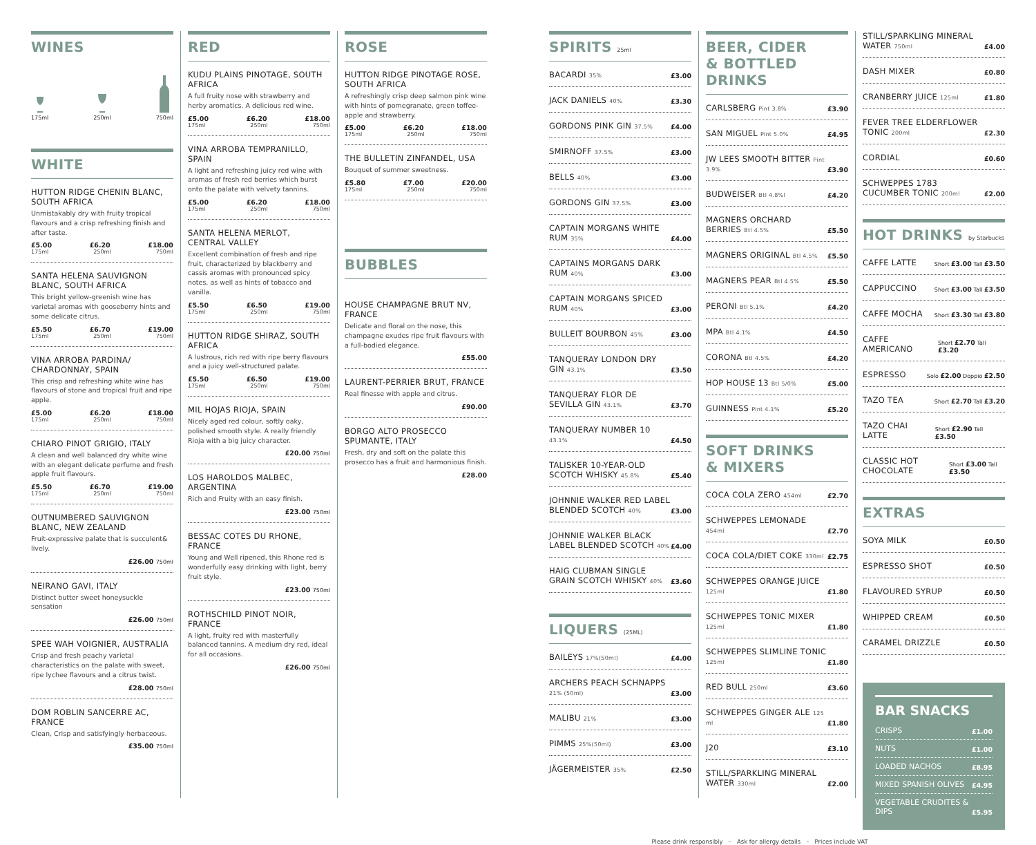WINES
175ml
250ml
750ml
WHITE
HUTTON RIDGE CHENIN BLANC, SOUTH AFRICA
Unmistakably dry with fruity tropical flavours and a crisp refreshing finish and after taste.
£5.00 £6.20 £18.00
175ml 250ml 750ml
SANTA HELENA SAUVIGNON BLANC, SOUTH AFRICA
This bright yellow-greenish wine has varietal aromas with gooseberry hints and some delicate citrus.
£5.50 £6.70 £19.00
175ml 250ml 750ml
VINA ARROBA PARDINA/ CHARDONNAY, SPAIN
This crisp and refreshing white wine has flavours of stone and tropical fruit and ripe apple.
£5.00 £6.20 £18.00
175ml 250ml 750ml
CHIARO PINOT GRIGIO, ITALY
A clean and well balanced dry white wine with an elegant delicate perfume and fresh apple fruit flavours.
£5.50 £6.70 £19.00
175ml 250ml 750ml
OUTNUMBERED SAUVIGNON BLANC, NEW ZEALAND
Fruit-expressive palate that is succulent& lively.
£26.00 750ml
NEIRANO GAVI, ITALY
Distinct butter sweet honeysuckle sensation
£26.00 750ml
SPEE WAH VOIGNIER, AUSTRALIA
Crisp and fresh peachy varietal characteristics on the palate with sweet, ripe lychee flavours and a citrus twist.
£28.00 750ml
DOM ROBLIN SANCERRE AC, FRANCE
Clean, Crisp and satisfyingly herbaceous.
£35.00 750ml
RED
KUDU PLAINS PINOTAGE, SOUTH AFRICA
A full fruity nose with strawberry and herby aromatics. A delicious red wine.
£5.00 £6.20 £18.00
175ml 250ml 750ml
VINA ARROBA TEMPRANILLO, SPAIN
A light and refreshing juicy red wine with aromas of fresh red berries which burst onto the palate with velvety tannins.
£5.00 £6.20 £18.00
175ml 250ml 750ml
SANTA HELENA MERLOT, CENTRAL VALLEY
Excellent combination of fresh and ripe fruit, characterized by blackberry and cassis aromas with pronounced spicy notes, as well as hints of tobacco and vanilla.
£5.50 £6.50 £19.00
175ml 250ml 750ml
HUTTON RIDGE SHIRAZ, SOUTH AFRICA
A lustrous, rich red with ripe berry flavours and a juicy well-structured palate.
£5.50 £6.50 £19.00
175ml 250ml 750ml
MIL HOJAS RIOJA, SPAIN
Nicely aged red colour, softly oaky, polished smooth style. A really friendly Rioja with a big juicy character.
£20.00 750ml
LOS HAROLDOS MALBEC, ARGENTINA
Rich and Fruity with an easy finish.
£23.00 750ml
BESSAC COTES DU RHONE, FRANCE
Young and Well ripened, this Rhone red is wonderfully easy drinking with light, berry fruit style.
£23.00 750ml
ROTHSCHILD PINOT NOIR, FRANCE
A light, fruity red with masterfully balanced tannins. A medium dry red, ideal for all occasions.
£26.00 750ml
ROSE
HUTTON RIDGE PINOTAGE ROSE, SOUTH AFRICA
A refreshingly crisp deep salmon pink wine with hints of pomegranate, green toffee-apple and strawberry.
£5.00 £6.20 £18.00
175ml 250ml 750ml
THE BULLETIN ZINFANDEL, USA
Bouquet of summer sweetness.
£5.80 £7.00 £20.00
175ml 250ml 750ml
BUBBLES
HOUSE CHAMPAGNE BRUT NV, FRANCE
Delicate and floral on the nose, this champagne exudes ripe fruit flavours with a full-bodied elegance.
£55.00
LAURENT-PERRIER BRUT, FRANCE
Real finesse with apple and citrus.
£90.00
BORGO ALTO PROSECCO SPUMANTE, ITALY
Fresh, dry and soft on the palate this prosecco has a fruit and harmonious finish.
£28.00
SPIRITS 25ml
BACARDI 35% £3.00
JACK DANIELS 40% £3.30
GORDONS PINK GIN 37.5% £4.00
SMIRNOFF 37.5% £3.00
BELLS 40% £3.00
GORDONS GIN 37.5% £3.00
CAPTAIN MORGANS WHITE RUM 35% £4.00
CAPTAINS MORGANS DARK RUM 40% £3.00
CAPTAIN MORGANS SPICED RUM 40% £3.00
BULLEIT BOURBON 45% £3.00
TANQUERAY LONDON DRY GIN 43.1% £3.50
TANQUERAY FLOR DE SEVILLA GIN 43.1% £3.70
TANQUERAY NUMBER 10 43.1% £4.50
TALISKER 10-YEAR-OLD SCOTCH WHISKY 45.8% £5.40
JOHNNIE WALKER RED LABEL BLENDED SCOTCH 40% £3.00
JOHNNIE WALKER BLACK LABEL BLENDED SCOTCH 40% £4.00
HAIG CLUBMAN SINGLE GRAIN SCOTCH WHISKY 40% £3.60
LIQUERS (25ML)
BAILEYS 17%(50ml) £4.00
ARCHERS PEACH SCHNAPPS 21% (50ml) £3.00
MALIBU 21% £3.00
PIMMS 25%(50ml) £3.00
JÄGERMEISTER 35% £2.50
BEER, CIDER
& BOTTLED DRINKS
CARLSBERG Pint 3.8% £3.90
SAN MIGUEL Pint 5.0% £4.95
JW LEES SMOOTH BITTER Pint 3.9% £3.90
BUDWEISER Btl 4.8%l £4.20
MAGNERS ORCHARD BERRIES Btl 4.5% £5.50
MAGNERS ORIGINAL Btl 4.5% £5.50
MAGNERS PEAR Btl 4.5% £5.50
PERONI Btl 5.1% £4.20
MPA Btl 4.1% £4.50
CORONA Btl 4.5% £4.20
HOP HOUSE 13 Btl 5/0% £5.00
GUINNESS Pint 4.1% £5.20
SOFT DRINKS
& MIXERS
COCA COLA ZERO 454ml £2.70
SCHWEPPES LEMONADE 454ml £2.70
COCA COLA/DIET COKE 330ml £2.75
SCHWEPPES ORANGE JUICE 125ml £1.80
SCHWEPPES TONIC MIXER 125ml £1.80
SCHWEPPES SLIMLINE TONIC 125ml £1.80
RED BULL 250ml £3.60
SCHWEPPES GINGER ALE 125 ml £1.80
J20 £3.10
STILL/SPARKLING MINERAL WATER 330ml £2.00
STILL/SPARKLING MINERAL WATER 750ml £4.00
DASH MIXER £0.80
CRANBERRY JUICE 125ml £1.80
FEVER TREE ELDERFLOWER TONIC 200ml £2.30
CORDIAL £0.60
SCHWEPPES 1783 CUCUMBER TONIC 200ml £2.00
HOT DRINKS by Starbucks
CAFFE LATTE Short £3.00 Tall £3.50
CAPPUCCINO Short £3.00 Tall £3.50
CAFFE MOCHA Short £3.30 Tall £3.80
CAFFE AMERICANO Short £2.70 Tall £3.20
ESPRESSO Solo £2.00 Doppio £2.50
TAZO TEA Short £2.70 Tall £3.20
TAZO CHAI LATTE Short £2.90 Tall £3.50
CLASSIC HOT CHOCOLATE Short £3.00 Tall £3.50
EXTRAS
SOYA MILK £0.50
ESPRESSO SHOT £0.50
FLAVOURED SYRUP £0.50
WHIPPED CREAM £0.50
CARAMEL DRIZZLE £0.50
BAR SNACKS
CRISPS £1.00
NUTS £1.00
LOADED NACHOS £8.95
MIXED SPANISH OLIVES £4.95
VEGETABLE CRUDITES & DIPS £5.95
Please drink responsibly – Ask for allergy details – Prices include VAT